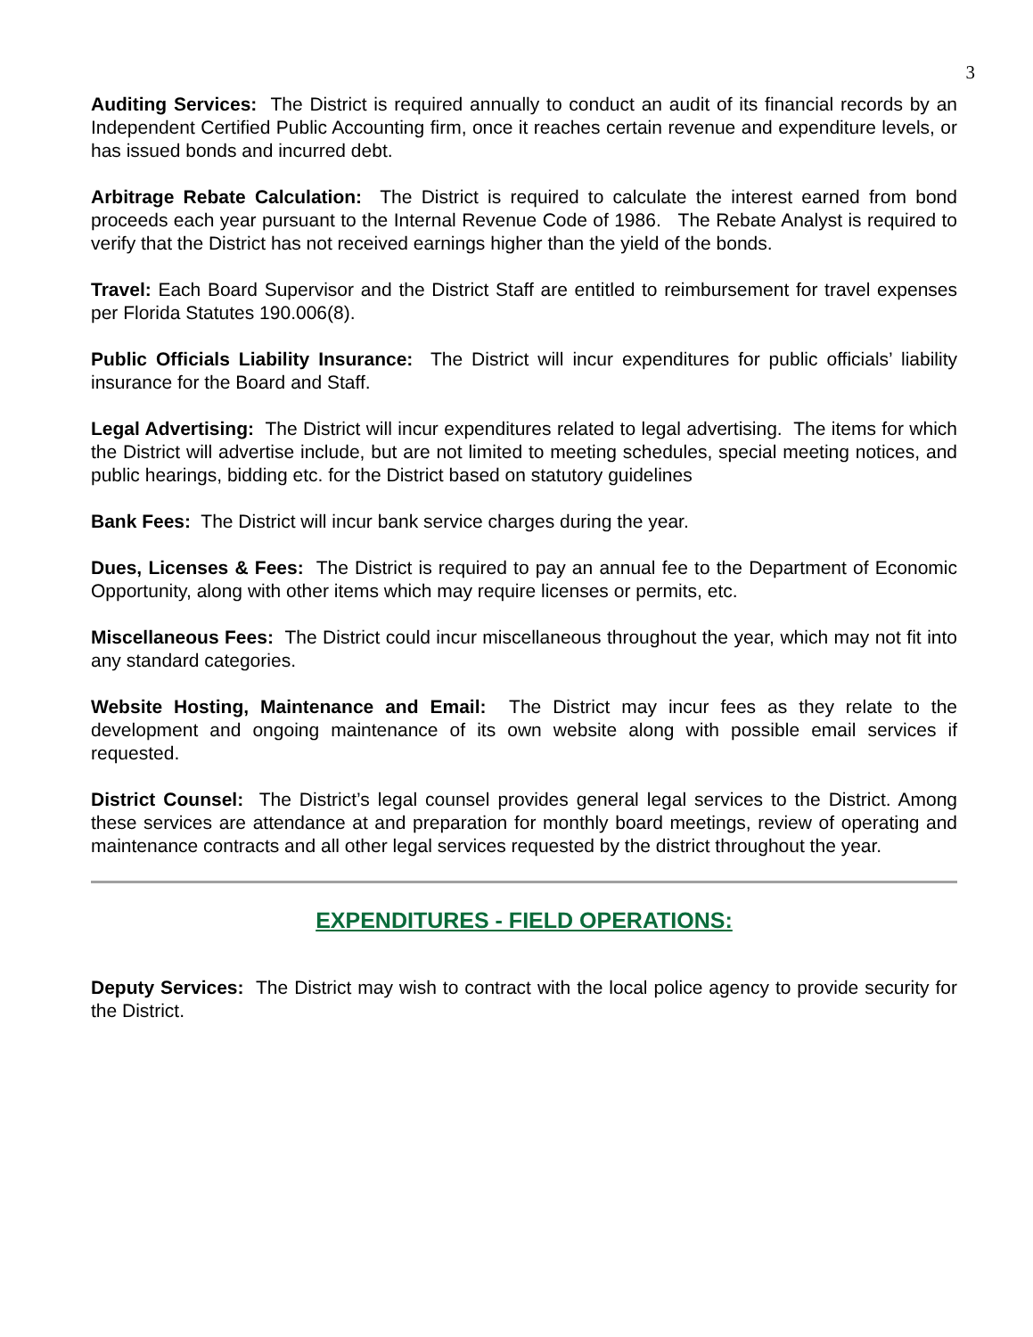3
Auditing Services: The District is required annually to conduct an audit of its financial records by an Independent Certified Public Accounting firm, once it reaches certain revenue and expenditure levels, or has issued bonds and incurred debt.
Arbitrage Rebate Calculation: The District is required to calculate the interest earned from bond proceeds each year pursuant to the Internal Revenue Code of 1986. The Rebate Analyst is required to verify that the District has not received earnings higher than the yield of the bonds.
Travel: Each Board Supervisor and the District Staff are entitled to reimbursement for travel expenses per Florida Statutes 190.006(8).
Public Officials Liability Insurance: The District will incur expenditures for public officials’ liability insurance for the Board and Staff.
Legal Advertising: The District will incur expenditures related to legal advertising. The items for which the District will advertise include, but are not limited to meeting schedules, special meeting notices, and public hearings, bidding etc. for the District based on statutory guidelines
Bank Fees: The District will incur bank service charges during the year.
Dues, Licenses & Fees: The District is required to pay an annual fee to the Department of Economic Opportunity, along with other items which may require licenses or permits, etc.
Miscellaneous Fees: The District could incur miscellaneous throughout the year, which may not fit into any standard categories.
Website Hosting, Maintenance and Email: The District may incur fees as they relate to the development and ongoing maintenance of its own website along with possible email services if requested.
District Counsel: The District’s legal counsel provides general legal services to the District. Among these services are attendance at and preparation for monthly board meetings, review of operating and maintenance contracts and all other legal services requested by the district throughout the year.
EXPENDITURES - FIELD OPERATIONS:
Deputy Services: The District may wish to contract with the local police agency to provide security for the District.